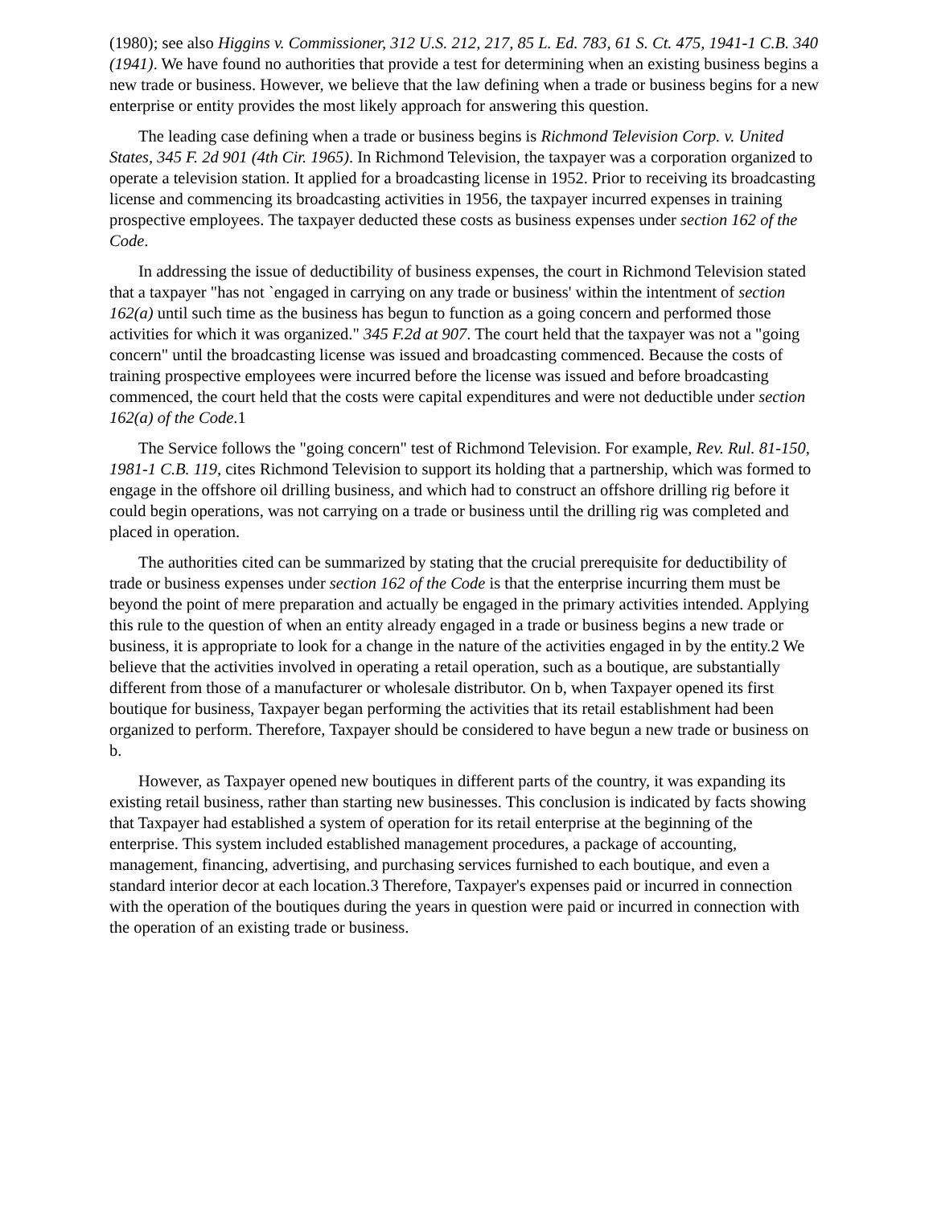(1980); see also Higgins v. Commissioner, 312 U.S. 212, 217, 85 L. Ed. 783, 61 S. Ct. 475, 1941-1 C.B. 340 (1941). We have found no authorities that provide a test for determining when an existing business begins a new trade or business. However, we believe that the law defining when a trade or business begins for a new enterprise or entity provides the most likely approach for answering this question.
The leading case defining when a trade or business begins is Richmond Television Corp. v. United States, 345 F. 2d 901 (4th Cir. 1965). In Richmond Television, the taxpayer was a corporation organized to operate a television station. It applied for a broadcasting license in 1952. Prior to receiving its broadcasting license and commencing its broadcasting activities in 1956, the taxpayer incurred expenses in training prospective employees. The taxpayer deducted these costs as business expenses under section 162 of the Code.
In addressing the issue of deductibility of business expenses, the court in Richmond Television stated that a taxpayer "has not `engaged in carrying on any trade or business' within the intentment of section 162(a) until such time as the business has begun to function as a going concern and performed those activities for which it was organized." 345 F.2d at 907. The court held that the taxpayer was not a "going concern" until the broadcasting license was issued and broadcasting commenced. Because the costs of training prospective employees were incurred before the license was issued and before broadcasting commenced, the court held that the costs were capital expenditures and were not deductible under section 162(a) of the Code.1
The Service follows the "going concern" test of Richmond Television. For example, Rev. Rul. 81-150, 1981-1 C.B. 119, cites Richmond Television to support its holding that a partnership, which was formed to engage in the offshore oil drilling business, and which had to construct an offshore drilling rig before it could begin operations, was not carrying on a trade or business until the drilling rig was completed and placed in operation.
The authorities cited can be summarized by stating that the crucial prerequisite for deductibility of trade or business expenses under section 162 of the Code is that the enterprise incurring them must be beyond the point of mere preparation and actually be engaged in the primary activities intended. Applying this rule to the question of when an entity already engaged in a trade or business begins a new trade or business, it is appropriate to look for a change in the nature of the activities engaged in by the entity.2 We believe that the activities involved in operating a retail operation, such as a boutique, are substantially different from those of a manufacturer or wholesale distributor. On b, when Taxpayer opened its first boutique for business, Taxpayer began performing the activities that its retail establishment had been organized to perform. Therefore, Taxpayer should be considered to have begun a new trade or business on b.
However, as Taxpayer opened new boutiques in different parts of the country, it was expanding its existing retail business, rather than starting new businesses. This conclusion is indicated by facts showing that Taxpayer had established a system of operation for its retail enterprise at the beginning of the enterprise. This system included established management procedures, a package of accounting, management, financing, advertising, and purchasing services furnished to each boutique, and even a standard interior decor at each location.3 Therefore, Taxpayer's expenses paid or incurred in connection with the operation of the boutiques during the years in question were paid or incurred in connection with the operation of an existing trade or business.